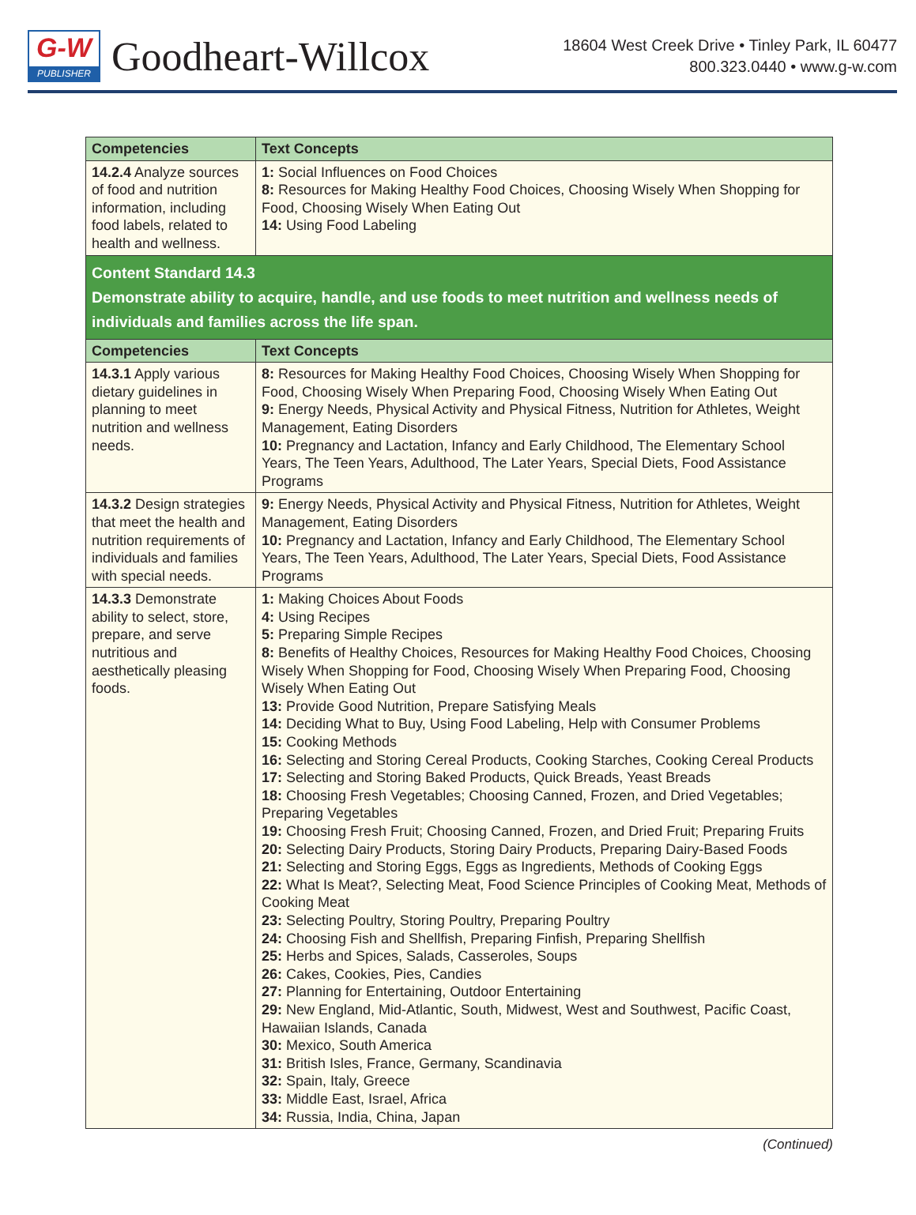G-W
PUBLISHER
Goodheart-Willcox
18604 West Creek Drive • Tinley Park, IL 60477
800.323.0440 • www.g-w.com
| Competencies | Text Concepts |
| --- | --- |
| 14.2.4 Analyze sources of food and nutrition information, including food labels, related to health and wellness. | 1: Social Influences on Food Choices 8: Resources for Making Healthy Food Choices, Choosing Wisely When Shopping for Food, Choosing Wisely When Eating Out 14: Using Food Labeling |
| Content Standard 14.3 Demonstrate ability to acquire, handle, and use foods to meet nutrition and wellness needs of individuals and families across the life span. | |
| Competencies | Text Concepts |
| 14.3.1 Apply various dietary guidelines in planning to meet nutrition and wellness needs. | 8: Resources for Making Healthy Food Choices, Choosing Wisely When Shopping for Food, Choosing Wisely When Preparing Food, Choosing Wisely When Eating Out 9: Energy Needs, Physical Activity and Physical Fitness, Nutrition for Athletes, Weight Management, Eating Disorders 10: Pregnancy and Lactation, Infancy and Early Childhood, The Elementary School Years, The Teen Years, Adulthood, The Later Years, Special Diets, Food Assistance Programs |
| 14.3.2 Design strategies that meet the health and nutrition requirements of individuals and families with special needs. | 9: Energy Needs, Physical Activity and Physical Fitness, Nutrition for Athletes, Weight Management, Eating Disorders 10: Pregnancy and Lactation, Infancy and Early Childhood, The Elementary School Years, The Teen Years, Adulthood, The Later Years, Special Diets, Food Assistance Programs |
| 14.3.3 Demonstrate ability to select, store, prepare, and serve nutritious and aesthetically pleasing foods. | 1: Making Choices About Foods 4: Using Recipes 5: Preparing Simple Recipes 8: Benefits of Healthy Choices, Resources for Making Healthy Food Choices, Choosing Wisely When Shopping for Food, Choosing Wisely When Preparing Food, Choosing Wisely When Eating Out 13: Provide Good Nutrition, Prepare Satisfying Meals 14: Deciding What to Buy, Using Food Labeling, Help with Consumer Problems 15: Cooking Methods 16: Selecting and Storing Cereal Products, Cooking Starches, Cooking Cereal Products 17: Selecting and Storing Baked Products, Quick Breads, Yeast Breads 18: Choosing Fresh Vegetables; Choosing Canned, Frozen, and Dried Vegetables; Preparing Vegetables 19: Choosing Fresh Fruit; Choosing Canned, Frozen, and Dried Fruit; Preparing Fruits 20: Selecting Dairy Products, Storing Dairy Products, Preparing Dairy-Based Foods 21: Selecting and Storing Eggs, Eggs as Ingredients, Methods of Cooking Eggs 22: What Is Meat?, Selecting Meat, Food Science Principles of Cooking Meat, Methods of Cooking Meat 23: Selecting Poultry, Storing Poultry, Preparing Poultry 24: Choosing Fish and Shellfish, Preparing Finfish, Preparing Shellfish 25: Herbs and Spices, Salads, Casseroles, Soups 26: Cakes, Cookies, Pies, Candies 27: Planning for Entertaining, Outdoor Entertaining 29: New England, Mid-Atlantic, South, Midwest, West and Southwest, Pacific Coast, Hawaiian Islands, Canada 30: Mexico, South America 31: British Isles, France, Germany, Scandinavia 32: Spain, Italy, Greece 33: Middle East, Israel, Africa 34: Russia, India, China, Japan |
(Continued)